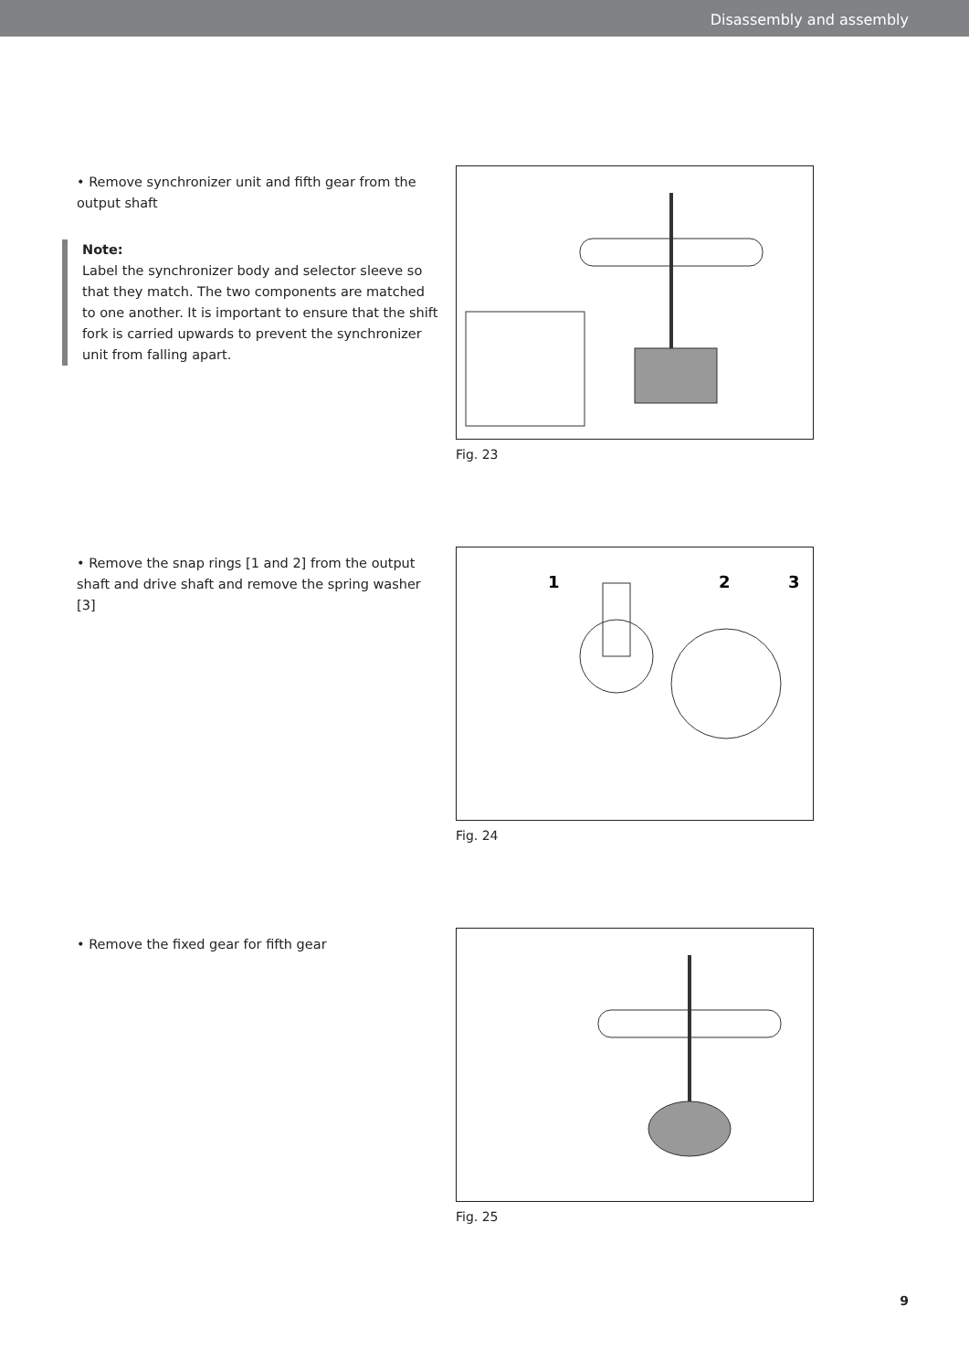Disassembly and assembly
• Remove synchronizer unit and fifth gear from the output shaft
Note:
Label the synchronizer body and selector sleeve so that they match. The two components are matched to one another. It is important to ensure that the shift fork is carried upwards to prevent the synchronizer unit from falling apart.
Fig. 23
• Remove the snap rings [1 and 2] from the output shaft and drive shaft and remove the spring washer [3]
1
2
3
Fig. 24
• Remove the fixed gear for fifth gear Fig. 25
9